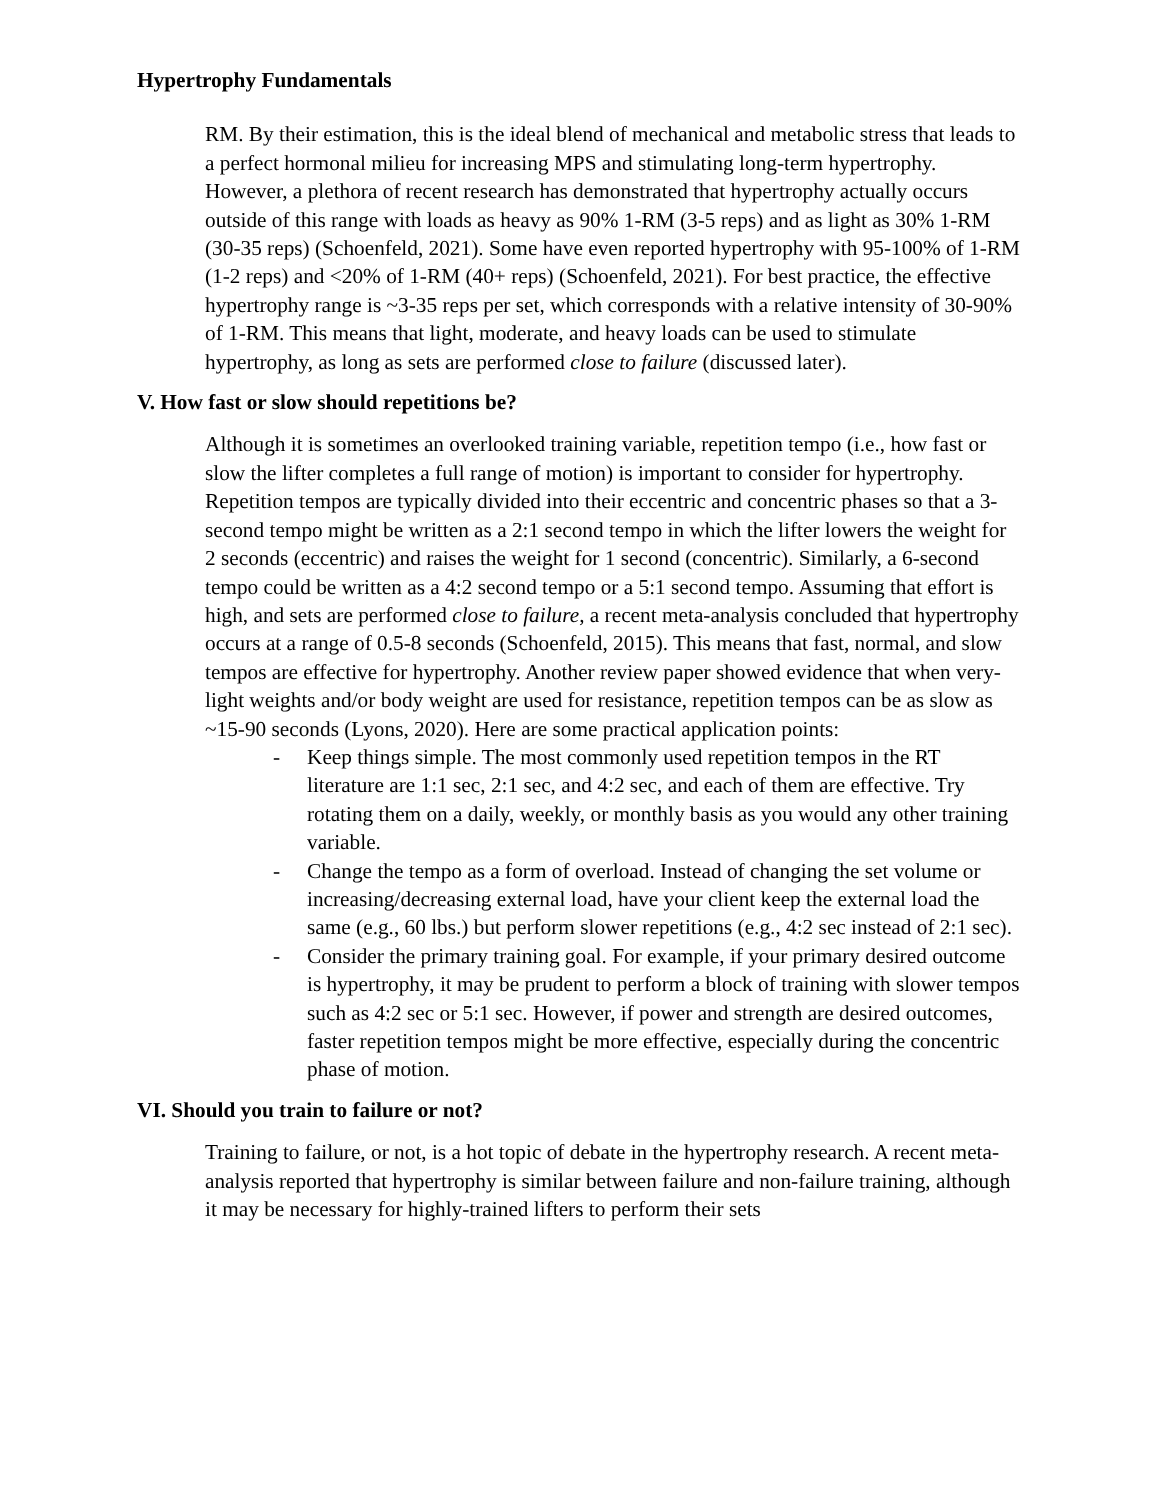Hypertrophy Fundamentals
RM. By their estimation, this is the ideal blend of mechanical and metabolic stress that leads to a perfect hormonal milieu for increasing MPS and stimulating long-term hypertrophy. However, a plethora of recent research has demonstrated that hypertrophy actually occurs outside of this range with loads as heavy as 90% 1-RM (3-5 reps) and as light as 30% 1-RM (30-35 reps) (Schoenfeld, 2021). Some have even reported hypertrophy with 95-100% of 1-RM (1-2 reps) and <20% of 1-RM (40+ reps) (Schoenfeld, 2021). For best practice, the effective hypertrophy range is ~3-35 reps per set, which corresponds with a relative intensity of 30-90% of 1-RM. This means that light, moderate, and heavy loads can be used to stimulate hypertrophy, as long as sets are performed close to failure (discussed later).
V. How fast or slow should repetitions be?
Although it is sometimes an overlooked training variable, repetition tempo (i.e., how fast or slow the lifter completes a full range of motion) is important to consider for hypertrophy. Repetition tempos are typically divided into their eccentric and concentric phases so that a 3-second tempo might be written as a 2:1 second tempo in which the lifter lowers the weight for 2 seconds (eccentric) and raises the weight for 1 second (concentric). Similarly, a 6-second tempo could be written as a 4:2 second tempo or a 5:1 second tempo. Assuming that effort is high, and sets are performed close to failure, a recent meta-analysis concluded that hypertrophy occurs at a range of 0.5-8 seconds (Schoenfeld, 2015). This means that fast, normal, and slow tempos are effective for hypertrophy. Another review paper showed evidence that when very-light weights and/or body weight are used for resistance, repetition tempos can be as slow as ~15-90 seconds (Lyons, 2020). Here are some practical application points:
- Keep things simple. The most commonly used repetition tempos in the RT literature are 1:1 sec, 2:1 sec, and 4:2 sec, and each of them are effective. Try rotating them on a daily, weekly, or monthly basis as you would any other training variable.
- Change the tempo as a form of overload. Instead of changing the set volume or increasing/decreasing external load, have your client keep the external load the same (e.g., 60 lbs.) but perform slower repetitions (e.g., 4:2 sec instead of 2:1 sec).
- Consider the primary training goal. For example, if your primary desired outcome is hypertrophy, it may be prudent to perform a block of training with slower tempos such as 4:2 sec or 5:1 sec. However, if power and strength are desired outcomes, faster repetition tempos might be more effective, especially during the concentric phase of motion.
VI. Should you train to failure or not?
Training to failure, or not, is a hot topic of debate in the hypertrophy research. A recent meta-analysis reported that hypertrophy is similar between failure and non-failure training, although it may be necessary for highly-trained lifters to perform their sets